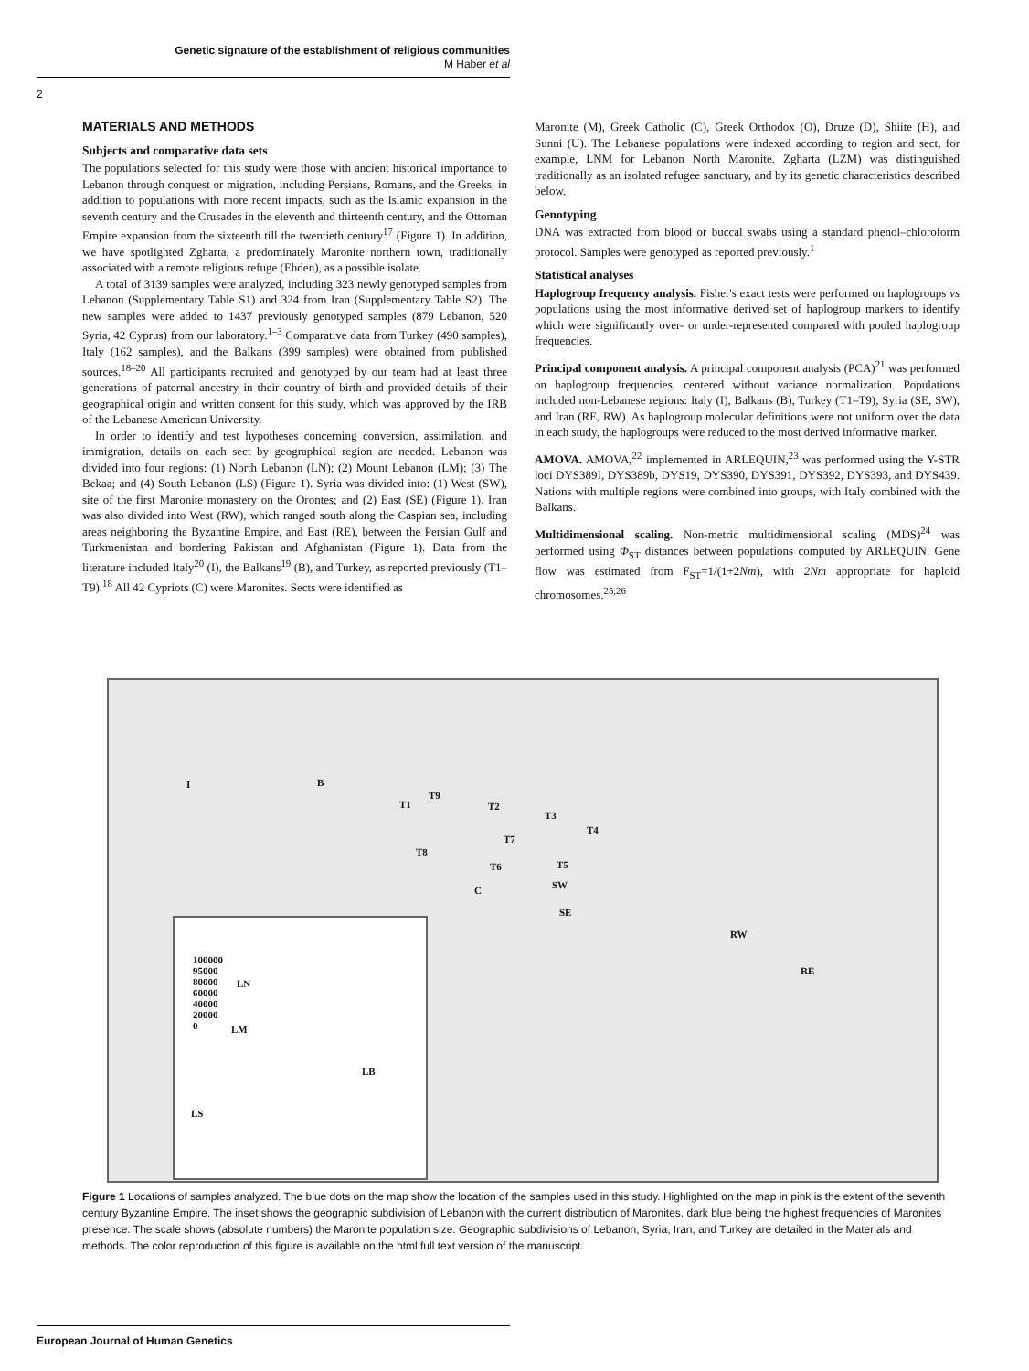Genetic signature of the establishment of religious communities
M Haber et al
2
MATERIALS AND METHODS
Subjects and comparative data sets
The populations selected for this study were those with ancient historical importance to Lebanon through conquest or migration, including Persians, Romans, and the Greeks, in addition to populations with more recent impacts, such as the Islamic expansion in the seventh century and the Crusades in the eleventh and thirteenth century, and the Ottoman Empire expansion from the sixteenth till the twentieth century<sup>17</sup> (Figure 1). In addition, we have spotlighted Zgharta, a predominately Maronite northern town, traditionally associated with a remote religious refuge (Ehden), as a possible isolate.
A total of 3139 samples were analyzed, including 323 newly genotyped samples from Lebanon (Supplementary Table S1) and 324 from Iran (Supplementary Table S2). The new samples were added to 1437 previously genotyped samples (879 Lebanon, 520 Syria, 42 Cyprus) from our laboratory.<sup>1–3</sup> Comparative data from Turkey (490 samples), Italy (162 samples), and the Balkans (399 samples) were obtained from published sources.<sup>18–20</sup> All participants recruited and genotyped by our team had at least three generations of paternal ancestry in their country of birth and provided details of their geographical origin and written consent for this study, which was approved by the IRB of the Lebanese American University.
In order to identify and test hypotheses concerning conversion, assimilation, and immigration, details on each sect by geographical region are needed. Lebanon was divided into four regions: (1) North Lebanon (LN); (2) Mount Lebanon (LM); (3) The Bekaa; and (4) South Lebanon (LS) (Figure 1). Syria was divided into: (1) West (SW), site of the first Maronite monastery on the Orontes; and (2) East (SE) (Figure 1). Iran was also divided into West (RW), which ranged south along the Caspian sea, including areas neighboring the Byzantine Empire, and East (RE), between the Persian Gulf and Turkmenistan and bordering Pakistan and Afghanistan (Figure 1). Data from the literature included Italy<sup>20</sup> (I), the Balkans<sup>19</sup> (B), and Turkey, as reported previously (T1–T9).<sup>18</sup> All 42 Cypriots (C) were Maronites. Sects were identified as
Maronite (M), Greek Catholic (C), Greek Orthodox (O), Druze (D), Shiite (H), and Sunni (U). The Lebanese populations were indexed according to region and sect, for example, LNM for Lebanon North Maronite. Zgharta (LZM) was distinguished traditionally as an isolated refugee sanctuary, and by its genetic characteristics described below.
Genotyping
DNA was extracted from blood or buccal swabs using a standard phenol–chloroform protocol. Samples were genotyped as reported previously.<sup>1</sup>
Statistical analyses
Haplogroup frequency analysis. Fisher's exact tests were performed on haplogroups vs populations using the most informative derived set of haplogroup markers to identify which were significantly over- or under-represented compared with pooled haplogroup frequencies.
Principal component analysis. A principal component analysis (PCA)<sup>21</sup> was performed on haplogroup frequencies, centered without variance normalization. Populations included non-Lebanese regions: Italy (I), Balkans (B), Turkey (T1–T9), Syria (SE, SW), and Iran (RE, RW). As haplogroup molecular definitions were not uniform over the data in each study, the haplogroups were reduced to the most derived informative marker.
AMOVA. AMOVA,<sup>22</sup> implemented in ARLEQUIN,<sup>23</sup> was performed using the Y-STR loci DYS389I, DYS389b, DYS19, DYS390, DYS391, DYS392, DYS393, and DYS439. Nations with multiple regions were combined into groups, with Italy combined with the Balkans.
Multidimensional scaling. Non-metric multidimensional scaling (MDS)<sup>24</sup> was performed using Φ<sub>ST</sub> distances between populations computed by ARLEQUIN. Gene flow was estimated from F<sub>ST</sub>=1/(1+2Nm), with 2Nm appropriate for haploid chromosomes.<sup>25,26</sup>
I B
T9
T1 T2
T3
T4
T7
T8
T6 T5
C SW
SE
RW
RE
100000
95000
80000
60000
40000
20000
0
LN
LM
LB
LS
Figure 1 Locations of samples analyzed. The blue dots on the map show the location of the samples used in this study. Highlighted on the map in pink is the extent of the seventh century Byzantine Empire. The inset shows the geographic subdivision of Lebanon with the current distribution of Maronites, dark blue being the highest frequencies of Maronites presence. The scale shows (absolute numbers) the Maronite population size. Geographic subdivisions of Lebanon, Syria, Iran, and Turkey are detailed in the Materials and methods. The color reproduction of this figure is available on the html full text version of the manuscript.
European Journal of Human Genetics